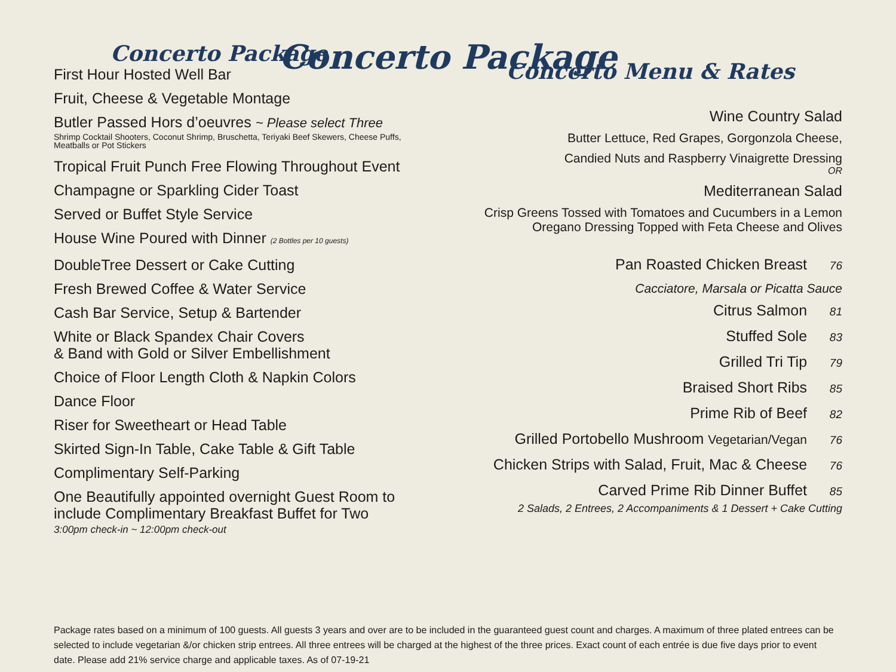Concerto Package
Concerto Package
First Hour Hosted Well Bar
Fruit, Cheese & Vegetable Montage
Butler Passed Hors d’oeuvres ~ Please select Three
Shrimp Cocktail Shooters, Coconut Shrimp, Bruschetta, Teriyaki Beef Skewers, Cheese Puffs, Meatballs or Pot Stickers
Tropical Fruit Punch Free Flowing Throughout Event
Champagne or Sparkling Cider Toast
Served or Buffet Style Service
House Wine Poured with Dinner (2 Bottles per 10 guests)
DoubleTree Dessert or Cake Cutting
Fresh Brewed Coffee & Water Service
Cash Bar Service, Setup & Bartender
White or Black Spandex Chair Covers
& Band with Gold or Silver Embellishment
Choice of Floor Length Cloth & Napkin Colors
Dance Floor
Riser for Sweetheart or Head Table
Skirted Sign-In Table, Cake Table & Gift Table
Complimentary Self-Parking
One Beautifully appointed overnight Guest Room to include Complimentary Breakfast Buffet for Two
3:00pm check-in ~ 12:00pm check-out
Concerto Menu & Rates
Wine Country Salad
Butter Lettuce, Red Grapes, Gorgonzola Cheese,
Candied Nuts and Raspberry Vinaigrette Dressing
OR
Mediterranean Salad
Crisp Greens Tossed with Tomatoes and Cucumbers in a Lemon Oregano Dressing Topped with Feta Cheese and Olives
Pan Roasted Chicken Breast 76
Cacciatore, Marsala or Picatta Sauce
Citrus Salmon 81
Stuffed Sole 83
Grilled Tri Tip 79
Braised Short Ribs 85
Prime Rib of Beef 82
Grilled Portobello Mushroom Vegetarian/Vegan 76
Chicken Strips with Salad, Fruit, Mac & Cheese 76
Carved Prime Rib Dinner Buffet 85
2 Salads, 2 Entrees, 2 Accompaniments & 1 Dessert + Cake Cutting
Package rates based on a minimum of 100 guests. All guests 3 years and over are to be included in the guaranteed guest count and charges. A maximum of three plated entrees can be selected to include vegetarian &/or chicken strip entrees. All three entrees will be charged at the highest of the three prices. Exact count of each entrée is due five days prior to event date. Please add 21% service charge and applicable taxes. As of 07-19-21